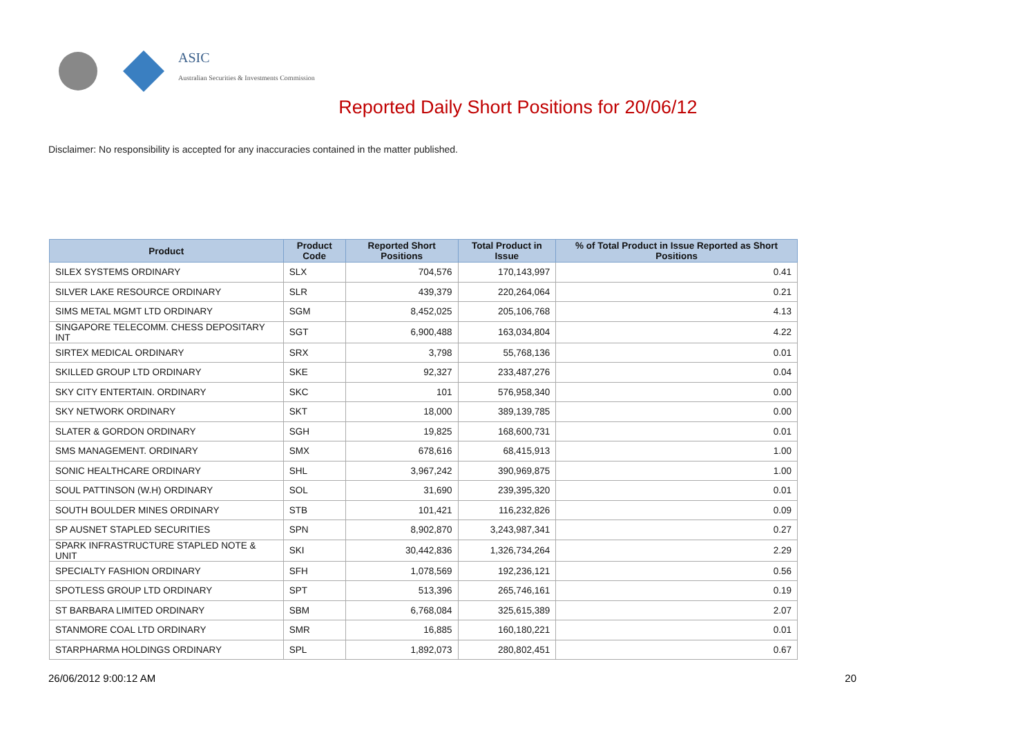ASIC
Australian Securities & Investments Commission
Reported Daily Short Positions for 20/06/12
Disclaimer: No responsibility is accepted for any inaccuracies contained in the matter published.
| Product | Product Code | Reported Short Positions | Total Product in Issue | % of Total Product in Issue Reported as Short Positions |
| --- | --- | --- | --- | --- |
| SILEX SYSTEMS ORDINARY | SLX | 704,576 | 170,143,997 | 0.41 |
| SILVER LAKE RESOURCE ORDINARY | SLR | 439,379 | 220,264,064 | 0.21 |
| SIMS METAL MGMT LTD ORDINARY | SGM | 8,452,025 | 205,106,768 | 4.13 |
| SINGAPORE TELECOMM. CHESS DEPOSITARY INT | SGT | 6,900,488 | 163,034,804 | 4.22 |
| SIRTEX MEDICAL ORDINARY | SRX | 3,798 | 55,768,136 | 0.01 |
| SKILLED GROUP LTD ORDINARY | SKE | 92,327 | 233,487,276 | 0.04 |
| SKY CITY ENTERTAIN. ORDINARY | SKC | 101 | 576,958,340 | 0.00 |
| SKY NETWORK ORDINARY | SKT | 18,000 | 389,139,785 | 0.00 |
| SLATER & GORDON ORDINARY | SGH | 19,825 | 168,600,731 | 0.01 |
| SMS MANAGEMENT. ORDINARY | SMX | 678,616 | 68,415,913 | 1.00 |
| SONIC HEALTHCARE ORDINARY | SHL | 3,967,242 | 390,969,875 | 1.00 |
| SOUL PATTINSON (W.H) ORDINARY | SOL | 31,690 | 239,395,320 | 0.01 |
| SOUTH BOULDER MINES ORDINARY | STB | 101,421 | 116,232,826 | 0.09 |
| SP AUSNET STAPLED SECURITIES | SPN | 8,902,870 | 3,243,987,341 | 0.27 |
| SPARK INFRASTRUCTURE STAPLED NOTE & UNIT | SKI | 30,442,836 | 1,326,734,264 | 2.29 |
| SPECIALTY FASHION ORDINARY | SFH | 1,078,569 | 192,236,121 | 0.56 |
| SPOTLESS GROUP LTD ORDINARY | SPT | 513,396 | 265,746,161 | 0.19 |
| ST BARBARA LIMITED ORDINARY | SBM | 6,768,084 | 325,615,389 | 2.07 |
| STANMORE COAL LTD ORDINARY | SMR | 16,885 | 160,180,221 | 0.01 |
| STARPHARMA HOLDINGS ORDINARY | SPL | 1,892,073 | 280,802,451 | 0.67 |
26/06/2012 9:00:12 AM 20